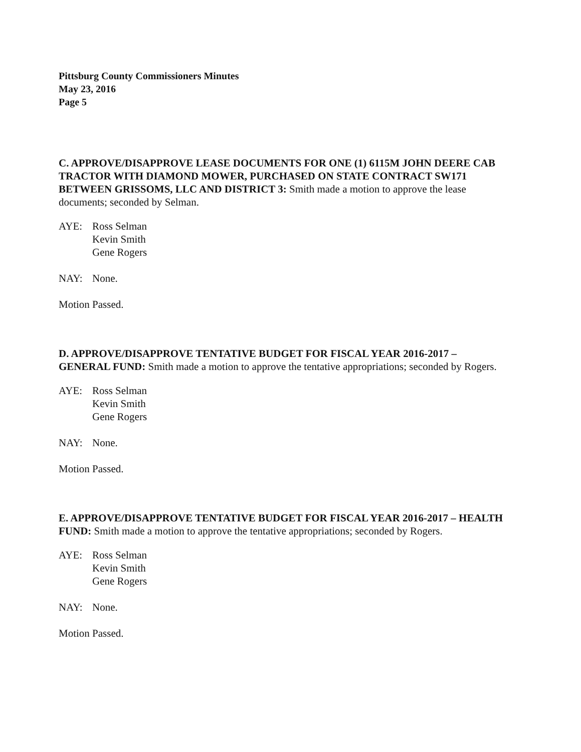Pittsburg County Commissioners Minutes
May 23, 2016
Page 5
C. APPROVE/DISAPPROVE LEASE DOCUMENTS FOR ONE (1) 6115M JOHN DEERE CAB TRACTOR WITH DIAMOND MOWER, PURCHASED ON STATE CONTRACT SW171 BETWEEN GRISSOMS, LLC AND DISTRICT 3: Smith made a motion to approve the lease documents; seconded by Selman.
AYE: Ross Selman
Kevin Smith
Gene Rogers
NAY: None.
Motion Passed.
D. APPROVE/DISAPPROVE TENTATIVE BUDGET FOR FISCAL YEAR 2016-2017 – GENERAL FUND: Smith made a motion to approve the tentative appropriations; seconded by Rogers.
AYE: Ross Selman
Kevin Smith
Gene Rogers
NAY: None.
Motion Passed.
E. APPROVE/DISAPPROVE TENTATIVE BUDGET FOR FISCAL YEAR 2016-2017 – HEALTH FUND: Smith made a motion to approve the tentative appropriations; seconded by Rogers.
AYE: Ross Selman
Kevin Smith
Gene Rogers
NAY: None.
Motion Passed.